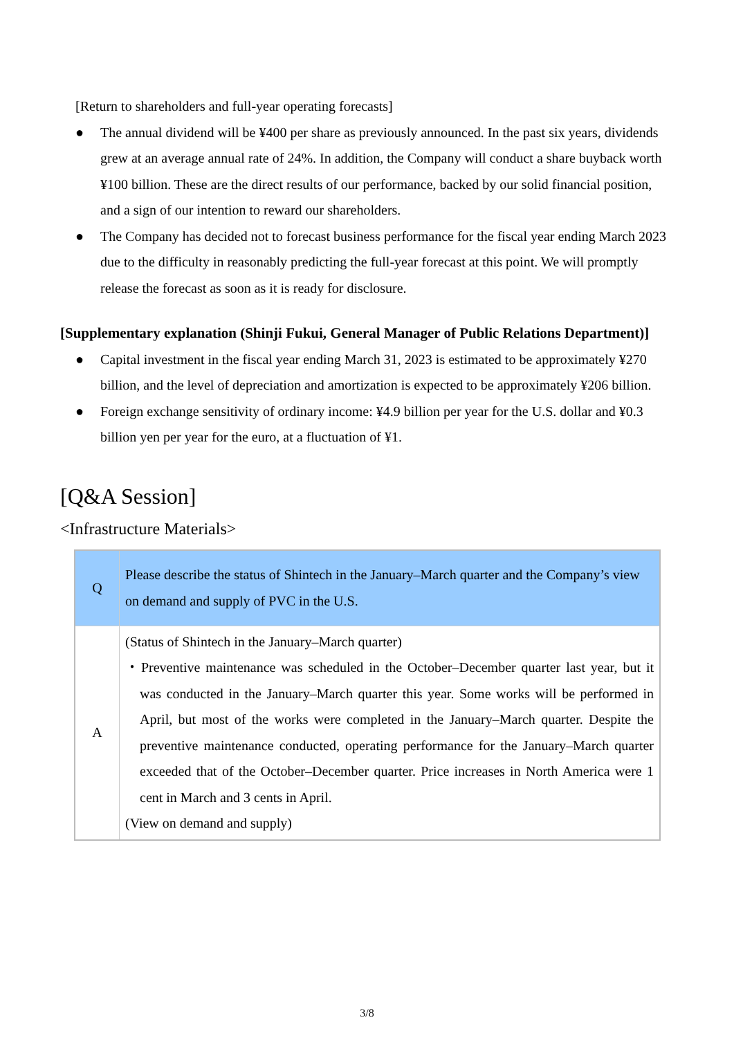[Return to shareholders and full-year operating forecasts]
● The annual dividend will be ¥400 per share as previously announced. In the past six years, dividends grew at an average annual rate of 24%. In addition, the Company will conduct a share buyback worth ¥100 billion. These are the direct results of our performance, backed by our solid financial position, and a sign of our intention to reward our shareholders.
● The Company has decided not to forecast business performance for the fiscal year ending March 2023 due to the difficulty in reasonably predicting the full-year forecast at this point. We will promptly release the forecast as soon as it is ready for disclosure.
[Supplementary explanation (Shinji Fukui, General Manager of Public Relations Department)]
● Capital investment in the fiscal year ending March 31, 2023 is estimated to be approximately ¥270 billion, and the level of depreciation and amortization is expected to be approximately ¥206 billion.
● Foreign exchange sensitivity of ordinary income: ¥4.9 billion per year for the U.S. dollar and ¥0.3 billion yen per year for the euro, at a fluctuation of ¥1.
[Q&A Session]
<Infrastructure Materials>
| Q | Please describe the status of Shintech in the January–March quarter and the Company’s view on demand and supply of PVC in the U.S. |
| A | (Status of Shintech in the January–March quarter) ・Preventive maintenance was scheduled in the October–December quarter last year, but it was conducted in the January–March quarter this year. Some works will be performed in April, but most of the works were completed in the January–March quarter. Despite the preventive maintenance conducted, operating performance for the January–March quarter exceeded that of the October–December quarter. Price increases in North America were 1 cent in March and 3 cents in April. (View on demand and supply) |
3/8